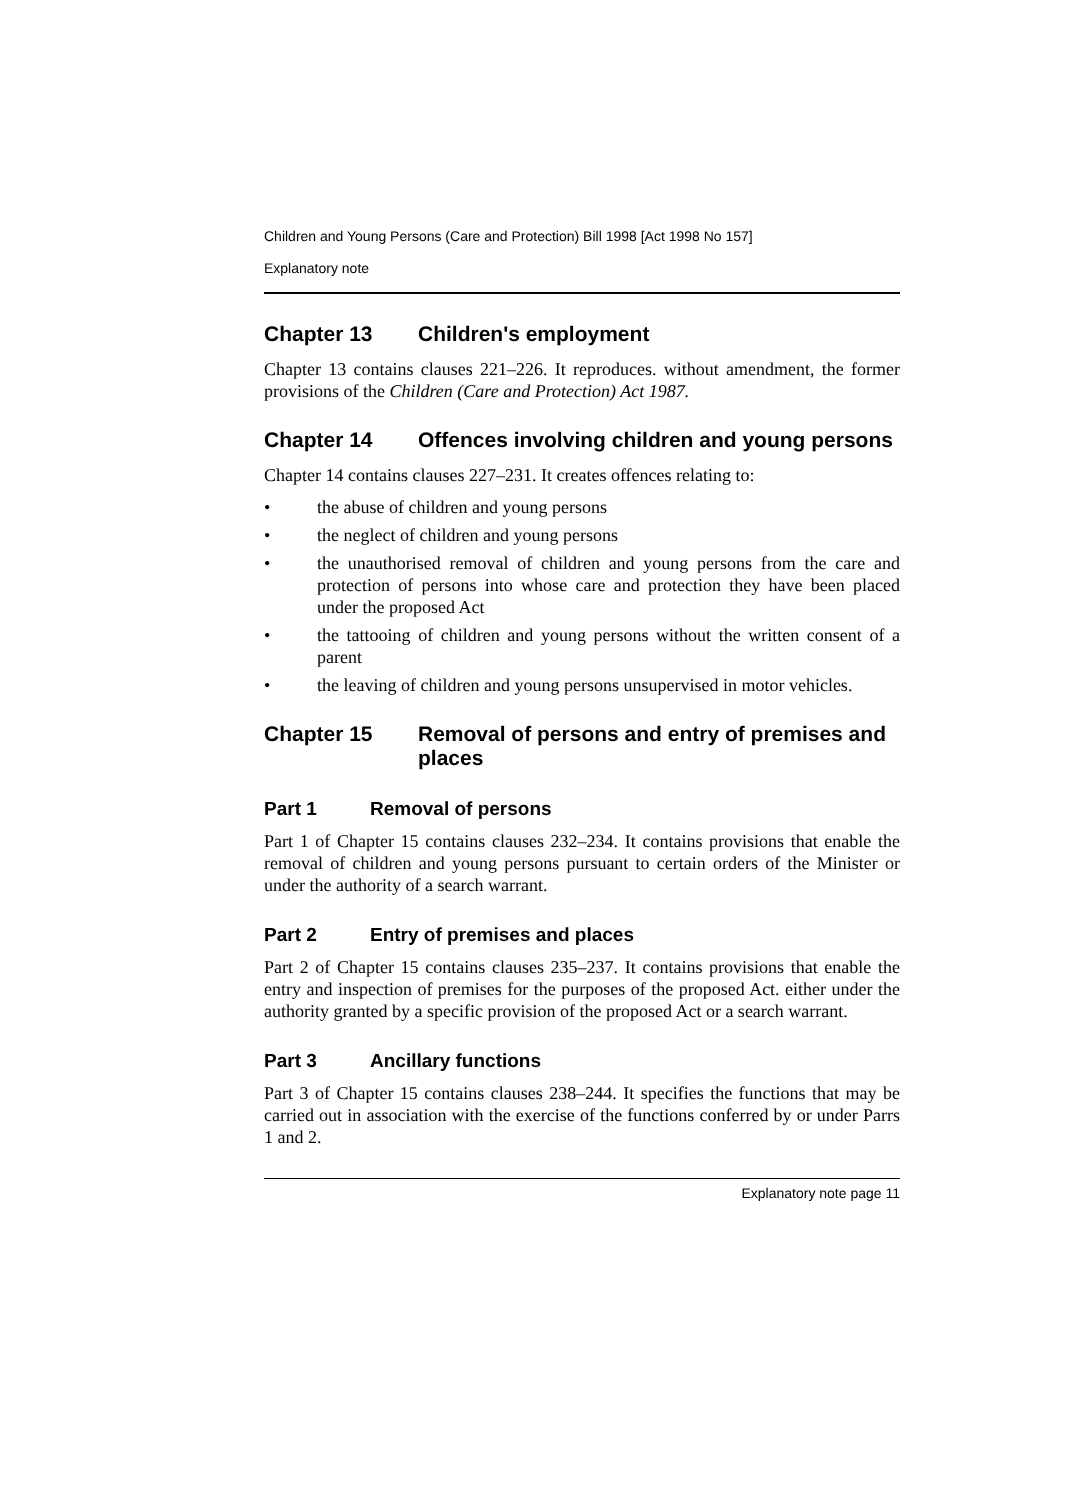Children and Young Persons (Care and Protection) Bill 1998 [Act 1998 No 157]
Explanatory note
Chapter 13 Children's employment
Chapter 13 contains clauses 221–226. It reproduces. without amendment, the former provisions of the Children (Care and Protection) Act 1987.
Chapter 14 Offences involving children and young persons
Chapter 14 contains clauses 227–231. It creates offences relating to:
• the abuse of children and young persons
• the neglect of children and young persons
• the unauthorised removal of children and young persons from the care and protection of persons into whose care and protection they have been placed under the proposed Act
• the tattooing of children and young persons without the written consent of a parent
• the leaving of children and young persons unsupervised in motor vehicles.
Chapter 15 Removal of persons and entry of premises and places
Part 1 Removal of persons
Part 1 of Chapter 15 contains clauses 232–234. It contains provisions that enable the removal of children and young persons pursuant to certain orders of the Minister or under the authority of a search warrant.
Part 2 Entry of premises and places
Part 2 of Chapter 15 contains clauses 235–237. It contains provisions that enable the entry and inspection of premises for the purposes of the proposed Act. either under the authority granted by a specific provision of the proposed Act or a search warrant.
Part 3 Ancillary functions
Part 3 of Chapter 15 contains clauses 238–244. It specifies the functions that may be carried out in association with the exercise of the functions conferred by or under Parrs 1 and 2.
Explanatory note page 11